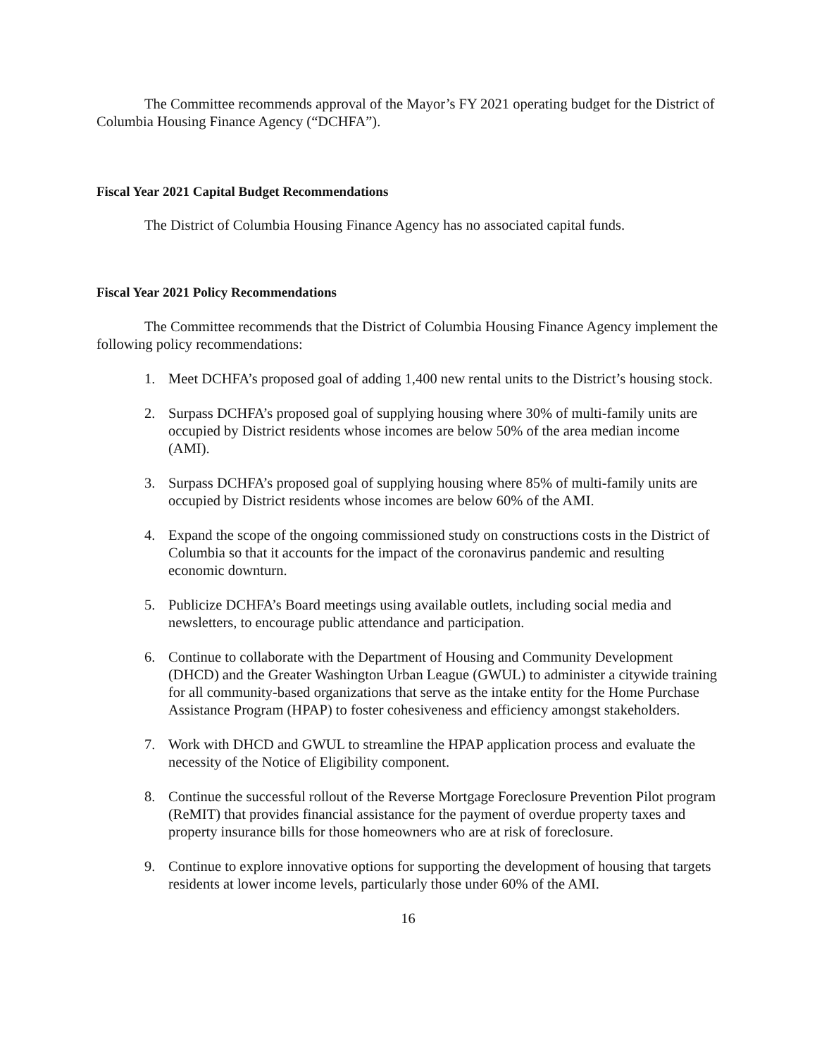The Committee recommends approval of the Mayor’s FY 2021 operating budget for the District of Columbia Housing Finance Agency (“DCHFA”).
Fiscal Year 2021 Capital Budget Recommendations
The District of Columbia Housing Finance Agency has no associated capital funds.
Fiscal Year 2021 Policy Recommendations
The Committee recommends that the District of Columbia Housing Finance Agency implement the following policy recommendations:
1. Meet DCHFA’s proposed goal of adding 1,400 new rental units to the District’s housing stock.
2. Surpass DCHFA’s proposed goal of supplying housing where 30% of multi-family units are occupied by District residents whose incomes are below 50% of the area median income (AMI).
3. Surpass DCHFA’s proposed goal of supplying housing where 85% of multi-family units are occupied by District residents whose incomes are below 60% of the AMI.
4. Expand the scope of the ongoing commissioned study on constructions costs in the District of Columbia so that it accounts for the impact of the coronavirus pandemic and resulting economic downturn.
5. Publicize DCHFA’s Board meetings using available outlets, including social media and newsletters, to encourage public attendance and participation.
6. Continue to collaborate with the Department of Housing and Community Development (DHCD) and the Greater Washington Urban League (GWUL) to administer a citywide training for all community-based organizations that serve as the intake entity for the Home Purchase Assistance Program (HPAP) to foster cohesiveness and efficiency amongst stakeholders.
7. Work with DHCD and GWUL to streamline the HPAP application process and evaluate the necessity of the Notice of Eligibility component.
8. Continue the successful rollout of the Reverse Mortgage Foreclosure Prevention Pilot program (ReMIT) that provides financial assistance for the payment of overdue property taxes and property insurance bills for those homeowners who are at risk of foreclosure.
9. Continue to explore innovative options for supporting the development of housing that targets residents at lower income levels, particularly those under 60% of the AMI.
16